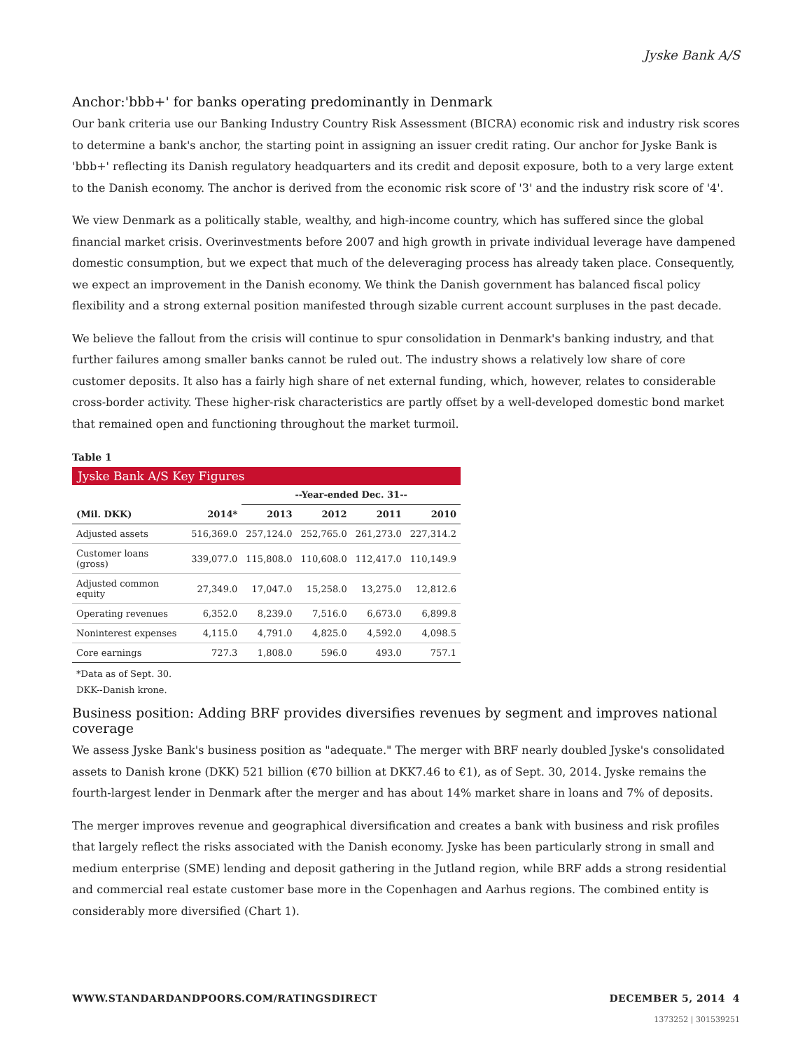Jyske Bank A/S
Anchor:'bbb+' for banks operating predominantly in Denmark
Our bank criteria use our Banking Industry Country Risk Assessment (BICRA) economic risk and industry risk scores to determine a bank's anchor, the starting point in assigning an issuer credit rating. Our anchor for Jyske Bank is 'bbb+' reflecting its Danish regulatory headquarters and its credit and deposit exposure, both to a very large extent to the Danish economy. The anchor is derived from the economic risk score of '3' and the industry risk score of '4'.
We view Denmark as a politically stable, wealthy, and high-income country, which has suffered since the global financial market crisis. Overinvestments before 2007 and high growth in private individual leverage have dampened domestic consumption, but we expect that much of the deleveraging process has already taken place. Consequently, we expect an improvement in the Danish economy. We think the Danish government has balanced fiscal policy flexibility and a strong external position manifested through sizable current account surpluses in the past decade.
We believe the fallout from the crisis will continue to spur consolidation in Denmark's banking industry, and that further failures among smaller banks cannot be ruled out. The industry shows a relatively low share of core customer deposits. It also has a fairly high share of net external funding, which, however, relates to considerable cross-border activity. These higher-risk characteristics are partly offset by a well-developed domestic bond market that remained open and functioning throughout the market turmoil.
Table 1
Jyske Bank A/S Key Figures
| | | --Year-ended Dec. 31-- | | | |
| --- | --- | --- | --- | --- | --- |
| (Mil. DKK) | 2014* | 2013 | 2012 | 2011 | 2010 |
| Adjusted assets | 516,369.0 | 257,124.0 | 252,765.0 | 261,273.0 | 227,314.2 |
| Customer loans (gross) | 339,077.0 | 115,808.0 | 110,608.0 | 112,417.0 | 110,149.9 |
| Adjusted common equity | 27,349.0 | 17,047.0 | 15,258.0 | 13,275.0 | 12,812.6 |
| Operating revenues | 6,352.0 | 8,239.0 | 7,516.0 | 6,673.0 | 6,899.8 |
| Noninterest expenses | 4,115.0 | 4,791.0 | 4,825.0 | 4,592.0 | 4,098.5 |
| Core earnings | 727.3 | 1,808.0 | 596.0 | 493.0 | 757.1 |
*Data as of Sept. 30.
DKK--Danish krone.
Business position: Adding BRF provides diversifies revenues by segment and improves national coverage
We assess Jyske Bank's business position as "adequate." The merger with BRF nearly doubled Jyske's consolidated assets to Danish krone (DKK) 521 billion (€70 billion at DKK7.46 to €1), as of Sept. 30, 2014. Jyske remains the fourth-largest lender in Denmark after the merger and has about 14% market share in loans and 7% of deposits.
The merger improves revenue and geographical diversification and creates a bank with business and risk profiles that largely reflect the risks associated with the Danish economy. Jyske has been particularly strong in small and medium enterprise (SME) lending and deposit gathering in the Jutland region, while BRF adds a strong residential and commercial real estate customer base more in the Copenhagen and Aarhus regions. The combined entity is considerably more diversified (Chart 1).
WWW.STANDARDANDPOORS.COM/RATINGSDIRECT DECEMBER 5, 2014 4
1373252 | 301539251